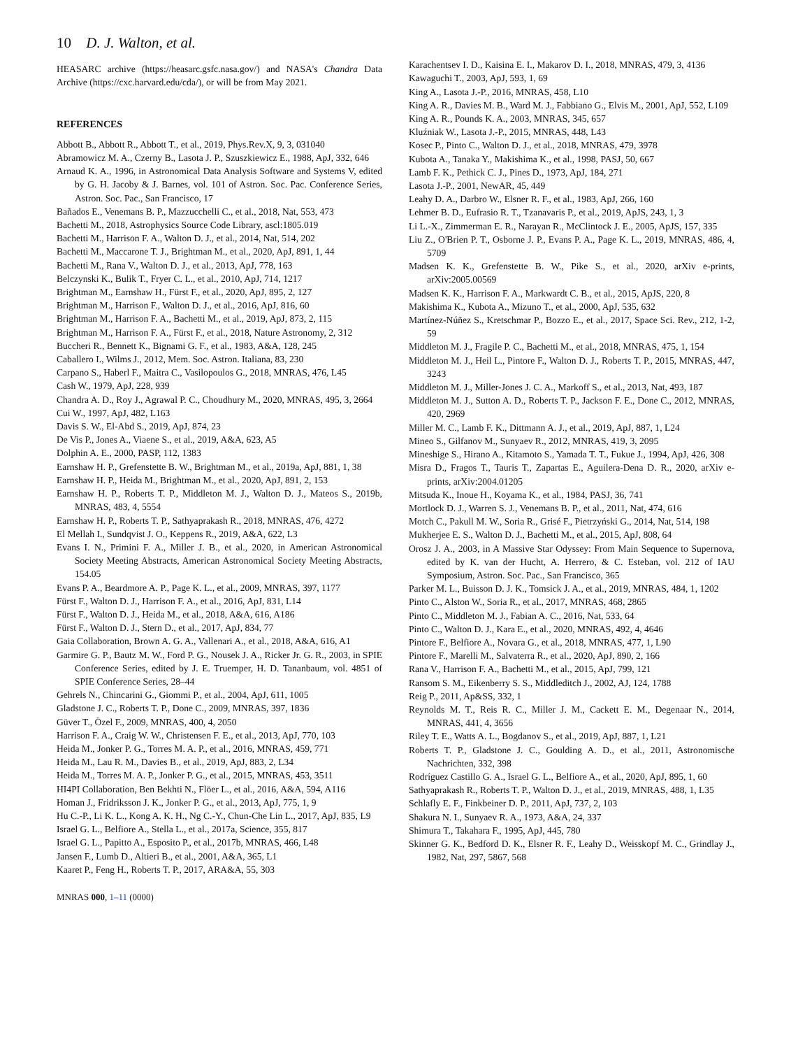10 D. J. Walton, et al.
HEASARC archive (https://heasarc.gsfc.nasa.gov/) and NASA's Chandra Data Archive (https://cxc.harvard.edu/cda/), or will be from May 2021.
REFERENCES
Abbott B., Abbott R., Abbott T., et al., 2019, Phys.Rev.X, 9, 3, 031040
Abramowicz M. A., Czerny B., Lasota J. P., Szuszkiewicz E., 1988, ApJ, 332, 646
Arnaud K. A., 1996, in Astronomical Data Analysis Software and Systems V, edited by G. H. Jacoby & J. Barnes, vol. 101 of Astron. Soc. Pac. Conference Series, Astron. Soc. Pac., San Francisco, 17
Bañados E., Venemans B. P., Mazzucchelli C., et al., 2018, Nat, 553, 473
Bachetti M., 2018, Astrophysics Source Code Library, ascl:1805.019
Bachetti M., Harrison F. A., Walton D. J., et al., 2014, Nat, 514, 202
Bachetti M., Maccarone T. J., Brightman M., et al., 2020, ApJ, 891, 1, 44
Bachetti M., Rana V., Walton D. J., et al., 2013, ApJ, 778, 163
Belczynski K., Bulik T., Fryer C. L., et al., 2010, ApJ, 714, 1217
Brightman M., Earnshaw H., Fürst F., et al., 2020, ApJ, 895, 2, 127
Brightman M., Harrison F., Walton D. J., et al., 2016, ApJ, 816, 60
Brightman M., Harrison F. A., Bachetti M., et al., 2019, ApJ, 873, 2, 115
Brightman M., Harrison F. A., Fürst F., et al., 2018, Nature Astronomy, 2, 312
Buccheri R., Bennett K., Bignami G. F., et al., 1983, A&A, 128, 245
Caballero I., Wilms J., 2012, Mem. Soc. Astron. Italiana, 83, 230
Carpano S., Haberl F., Maitra C., Vasilopoulos G., 2018, MNRAS, 476, L45
Cash W., 1979, ApJ, 228, 939
Chandra A. D., Roy J., Agrawal P. C., Choudhury M., 2020, MNRAS, 495, 3, 2664
Cui W., 1997, ApJ, 482, L163
Davis S. W., El-Abd S., 2019, ApJ, 874, 23
De Vis P., Jones A., Viaene S., et al., 2019, A&A, 623, A5
Dolphin A. E., 2000, PASP, 112, 1383
Earnshaw H. P., Grefenstette B. W., Brightman M., et al., 2019a, ApJ, 881, 1, 38
Earnshaw H. P., Heida M., Brightman M., et al., 2020, ApJ, 891, 2, 153
Earnshaw H. P., Roberts T. P., Middleton M. J., Walton D. J., Mateos S., 2019b, MNRAS, 483, 4, 5554
Earnshaw H. P., Roberts T. P., Sathyaprakash R., 2018, MNRAS, 476, 4272
El Mellah I., Sundqvist J. O., Keppens R., 2019, A&A, 622, L3
Evans I. N., Primini F. A., Miller J. B., et al., 2020, in American Astronomical Society Meeting Abstracts, American Astronomical Society Meeting Abstracts, 154.05
Evans P. A., Beardmore A. P., Page K. L., et al., 2009, MNRAS, 397, 1177
Fürst F., Walton D. J., Harrison F. A., et al., 2016, ApJ, 831, L14
Fürst F., Walton D. J., Heida M., et al., 2018, A&A, 616, A186
Fürst F., Walton D. J., Stern D., et al., 2017, ApJ, 834, 77
Gaia Collaboration, Brown A. G. A., Vallenari A., et al., 2018, A&A, 616, A1
Garmire G. P., Bautz M. W., Ford P. G., Nousek J. A., Ricker Jr. G. R., 2003, in SPIE Conference Series, edited by J. E. Truemper, H. D. Tananbaum, vol. 4851 of SPIE Conference Series, 28–44
Gehrels N., Chincarini G., Giommi P., et al., 2004, ApJ, 611, 1005
Gladstone J. C., Roberts T. P., Done C., 2009, MNRAS, 397, 1836
Güver T., Özel F., 2009, MNRAS, 400, 4, 2050
Harrison F. A., Craig W. W., Christensen F. E., et al., 2013, ApJ, 770, 103
Heida M., Jonker P. G., Torres M. A. P., et al., 2016, MNRAS, 459, 771
Heida M., Lau R. M., Davies B., et al., 2019, ApJ, 883, 2, L34
Heida M., Torres M. A. P., Jonker P. G., et al., 2015, MNRAS, 453, 3511
HI4PI Collaboration, Ben Bekhti N., Flöer L., et al., 2016, A&A, 594, A116
Homan J., Fridriksson J. K., Jonker P. G., et al., 2013, ApJ, 775, 1, 9
Hu C.-P., Li K. L., Kong A. K. H., Ng C.-Y., Chun-Che Lin L., 2017, ApJ, 835, L9
Israel G. L., Belfiore A., Stella L., et al., 2017a, Science, 355, 817
Israel G. L., Papitto A., Esposito P., et al., 2017b, MNRAS, 466, L48
Jansen F., Lumb D., Altieri B., et al., 2001, A&A, 365, L1
Kaaret P., Feng H., Roberts T. P., 2017, ARA&A, 55, 303
Karachentsev I. D., Kaisina E. I., Makarov D. I., 2018, MNRAS, 479, 3, 4136
Kawaguchi T., 2003, ApJ, 593, 1, 69
King A., Lasota J.-P., 2016, MNRAS, 458, L10
King A. R., Davies M. B., Ward M. J., Fabbiano G., Elvis M., 2001, ApJ, 552, L109
King A. R., Pounds K. A., 2003, MNRAS, 345, 657
Kluźniak W., Lasota J.-P., 2015, MNRAS, 448, L43
Kosec P., Pinto C., Walton D. J., et al., 2018, MNRAS, 479, 3978
Kubota A., Tanaka Y., Makishima K., et al., 1998, PASJ, 50, 667
Lamb F. K., Pethick C. J., Pines D., 1973, ApJ, 184, 271
Lasota J.-P., 2001, NewAR, 45, 449
Leahy D. A., Darbro W., Elsner R. F., et al., 1983, ApJ, 266, 160
Lehmer B. D., Eufrasio R. T., Tzanavaris P., et al., 2019, ApJS, 243, 1, 3
Li L.-X., Zimmerman E. R., Narayan R., McClintock J. E., 2005, ApJS, 157, 335
Liu Z., O'Brien P. T., Osborne J. P., Evans P. A., Page K. L., 2019, MNRAS, 486, 4, 5709
Madsen K. K., Grefenstette B. W., Pike S., et al., 2020, arXiv e-prints, arXiv:2005.00569
Madsen K. K., Harrison F. A., Markwardt C. B., et al., 2015, ApJS, 220, 8
Makishima K., Kubota A., Mizuno T., et al., 2000, ApJ, 535, 632
Martínez-Núñez S., Kretschmar P., Bozzo E., et al., 2017, Space Sci. Rev., 212, 1-2, 59
Middleton M. J., Fragile P. C., Bachetti M., et al., 2018, MNRAS, 475, 1, 154
Middleton M. J., Heil L., Pintore F., Walton D. J., Roberts T. P., 2015, MNRAS, 447, 3243
Middleton M. J., Miller-Jones J. C. A., Markoff S., et al., 2013, Nat, 493, 187
Middleton M. J., Sutton A. D., Roberts T. P., Jackson F. E., Done C., 2012, MNRAS, 420, 2969
Miller M. C., Lamb F. K., Dittmann A. J., et al., 2019, ApJ, 887, 1, L24
Mineo S., Gilfanov M., Sunyaev R., 2012, MNRAS, 419, 3, 2095
Mineshige S., Hirano A., Kitamoto S., Yamada T. T., Fukue J., 1994, ApJ, 426, 308
Misra D., Fragos T., Tauris T., Zapartas E., Aguilera-Dena D. R., 2020, arXiv e-prints, arXiv:2004.01205
Mitsuda K., Inoue H., Koyama K., et al., 1984, PASJ, 36, 741
Mortlock D. J., Warren S. J., Venemans B. P., et al., 2011, Nat, 474, 616
Motch C., Pakull M. W., Soria R., Grisé F., Pietrzyński G., 2014, Nat, 514, 198
Mukherjee E. S., Walton D. J., Bachetti M., et al., 2015, ApJ, 808, 64
Orosz J. A., 2003, in A Massive Star Odyssey: From Main Sequence to Supernova, edited by K. van der Hucht, A. Herrero, & C. Esteban, vol. 212 of IAU Symposium, Astron. Soc. Pac., San Francisco, 365
Parker M. L., Buisson D. J. K., Tomsick J. A., et al., 2019, MNRAS, 484, 1, 1202
Pinto C., Alston W., Soria R., et al., 2017, MNRAS, 468, 2865
Pinto C., Middleton M. J., Fabian A. C., 2016, Nat, 533, 64
Pinto C., Walton D. J., Kara E., et al., 2020, MNRAS, 492, 4, 4646
Pintore F., Belfiore A., Novara G., et al., 2018, MNRAS, 477, 1, L90
Pintore F., Marelli M., Salvaterra R., et al., 2020, ApJ, 890, 2, 166
Rana V., Harrison F. A., Bachetti M., et al., 2015, ApJ, 799, 121
Ransom S. M., Eikenberry S. S., Middleditch J., 2002, AJ, 124, 1788
Reig P., 2011, Ap&SS, 332, 1
Reynolds M. T., Reis R. C., Miller J. M., Cackett E. M., Degenaar N., 2014, MNRAS, 441, 4, 3656
Riley T. E., Watts A. L., Bogdanov S., et al., 2019, ApJ, 887, 1, L21
Roberts T. P., Gladstone J. C., Goulding A. D., et al., 2011, Astronomische Nachrichten, 332, 398
Rodríguez Castillo G. A., Israel G. L., Belfiore A., et al., 2020, ApJ, 895, 1, 60
Sathyaprakash R., Roberts T. P., Walton D. J., et al., 2019, MNRAS, 488, 1, L35
Schlafly E. F., Finkbeiner D. P., 2011, ApJ, 737, 2, 103
Shakura N. I., Sunyaev R. A., 1973, A&A, 24, 337
Shimura T., Takahara F., 1995, ApJ, 445, 780
Skinner G. K., Bedford D. K., Elsner R. F., Leahy D., Weisskopf M. C., Grindlay J., 1982, Nat, 297, 5867, 568
MNRAS 000, 1–11 (0000)